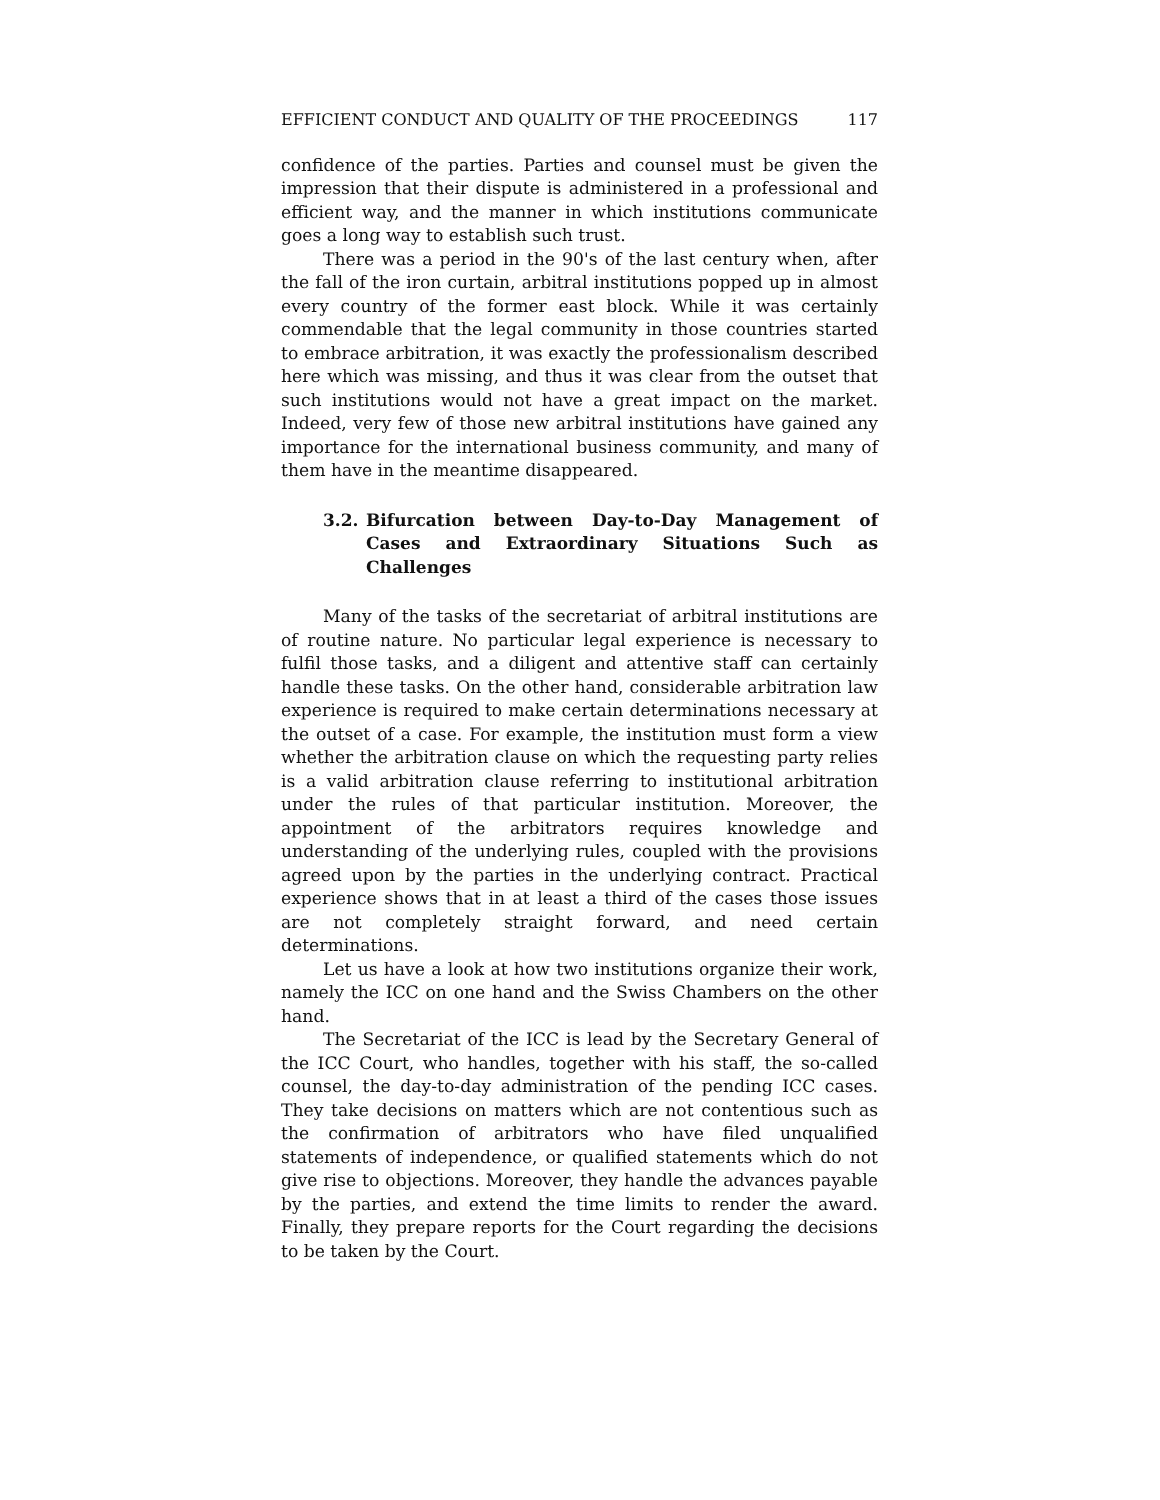EFFICIENT CONDUCT AND QUALITY OF THE PROCEEDINGS 117
confidence of the parties. Parties and counsel must be given the impression that their dispute is administered in a professional and efficient way, and the manner in which institutions communicate goes a long way to establish such trust.
There was a period in the 90's of the last century when, after the fall of the iron curtain, arbitral institutions popped up in almost every country of the former east block. While it was certainly commendable that the legal community in those countries started to embrace arbitration, it was exactly the professionalism described here which was missing, and thus it was clear from the outset that such institutions would not have a great impact on the market. Indeed, very few of those new arbitral institutions have gained any importance for the international business community, and many of them have in the meantime disappeared.
3.2. Bifurcation between Day-to-Day Management of Cases and Extraordinary Situations Such as Challenges
Many of the tasks of the secretariat of arbitral institutions are of routine nature. No particular legal experience is necessary to fulfil those tasks, and a diligent and attentive staff can certainly handle these tasks. On the other hand, considerable arbitration law experience is required to make certain determinations necessary at the outset of a case. For example, the institution must form a view whether the arbitration clause on which the requesting party relies is a valid arbitration clause referring to institutional arbitration under the rules of that particular institution. Moreover, the appointment of the arbitrators requires knowledge and understanding of the underlying rules, coupled with the provisions agreed upon by the parties in the underlying contract. Practical experience shows that in at least a third of the cases those issues are not completely straight forward, and need certain determinations.
Let us have a look at how two institutions organize their work, namely the ICC on one hand and the Swiss Chambers on the other hand.
The Secretariat of the ICC is lead by the Secretary General of the ICC Court, who handles, together with his staff, the so-called counsel, the day-to-day administration of the pending ICC cases. They take decisions on matters which are not contentious such as the confirmation of arbitrators who have filed unqualified statements of independence, or qualified statements which do not give rise to objections. Moreover, they handle the advances payable by the parties, and extend the time limits to render the award. Finally, they prepare reports for the Court regarding the decisions to be taken by the Court.